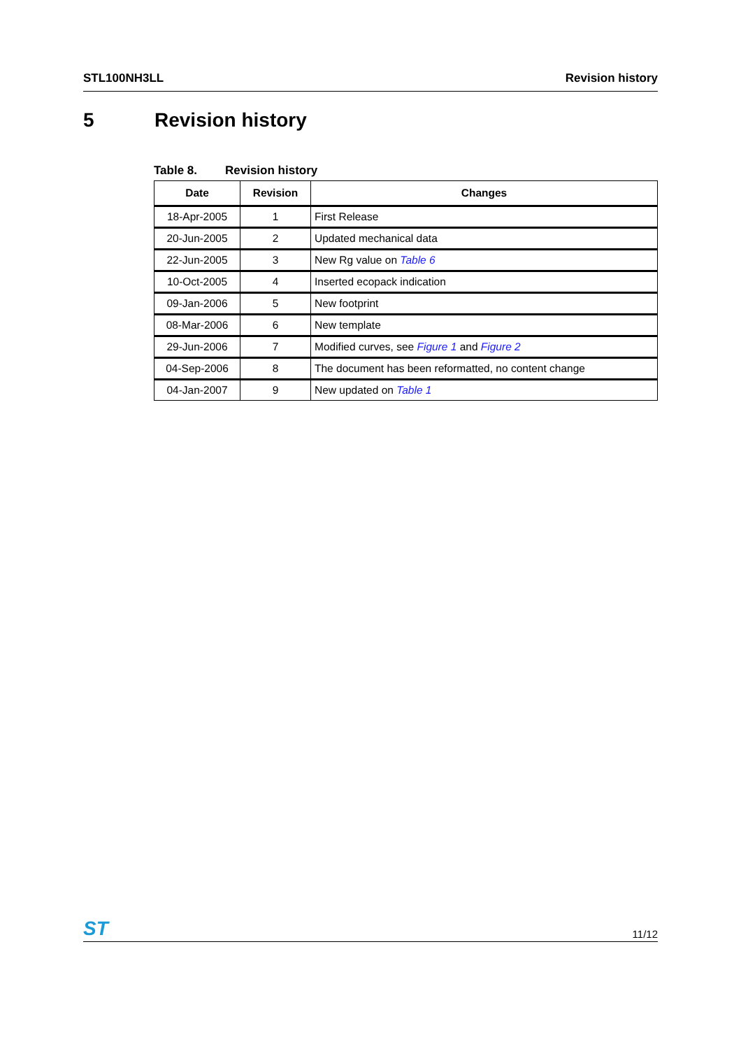STL100NH3LL Revision history
5 Revision history
Table 8. Revision history
| Date | Revision | Changes |
| --- | --- | --- |
| 18-Apr-2005 | 1 | First Release |
| 20-Jun-2005 | 2 | Updated mechanical data |
| 22-Jun-2005 | 3 | New Rg value on Table 6 |
| 10-Oct-2005 | 4 | Inserted ecopack indication |
| 09-Jan-2006 | 5 | New footprint |
| 08-Mar-2006 | 6 | New template |
| 29-Jun-2006 | 7 | Modified curves, see Figure 1 and Figure 2 |
| 04-Sep-2006 | 8 | The document has been reformatted, no content change |
| 04-Jan-2007 | 9 | New updated on Table 1 |
ST
11/12